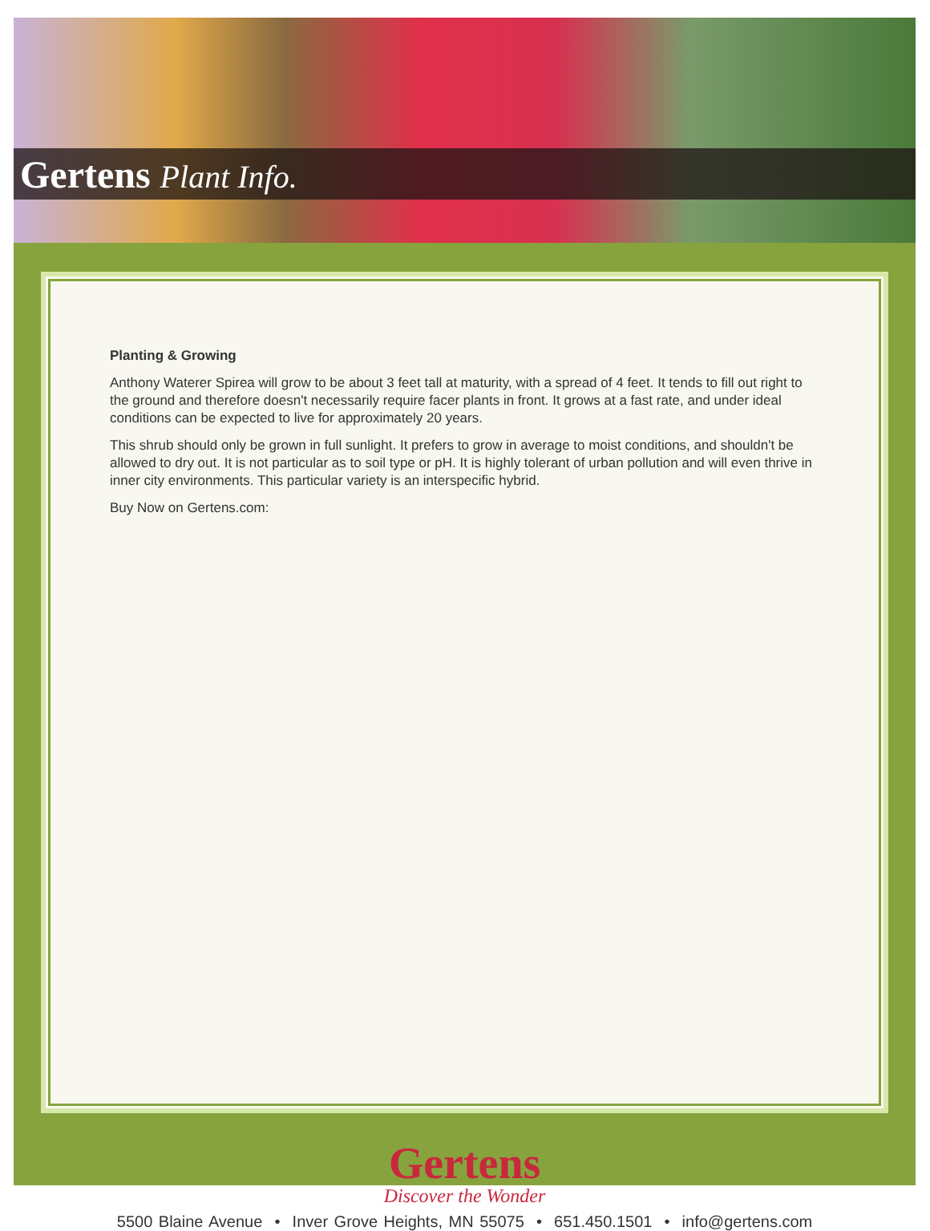Gertens Plant Info.
Planting & Growing
Anthony Waterer Spirea will grow to be about 3 feet tall at maturity, with a spread of 4 feet. It tends to fill out right to the ground and therefore doesn't necessarily require facer plants in front. It grows at a fast rate, and under ideal conditions can be expected to live for approximately 20 years.
This shrub should only be grown in full sunlight. It prefers to grow in average to moist conditions, and shouldn't be allowed to dry out. It is not particular as to soil type or pH. It is highly tolerant of urban pollution and will even thrive in inner city environments. This particular variety is an interspecific hybrid.
Buy Now on Gertens.com:
Gertens
Discover the Wonder
5500 Blaine Avenue • Inver Grove Heights, MN 55075 • 651.450.1501 • info@gertens.com